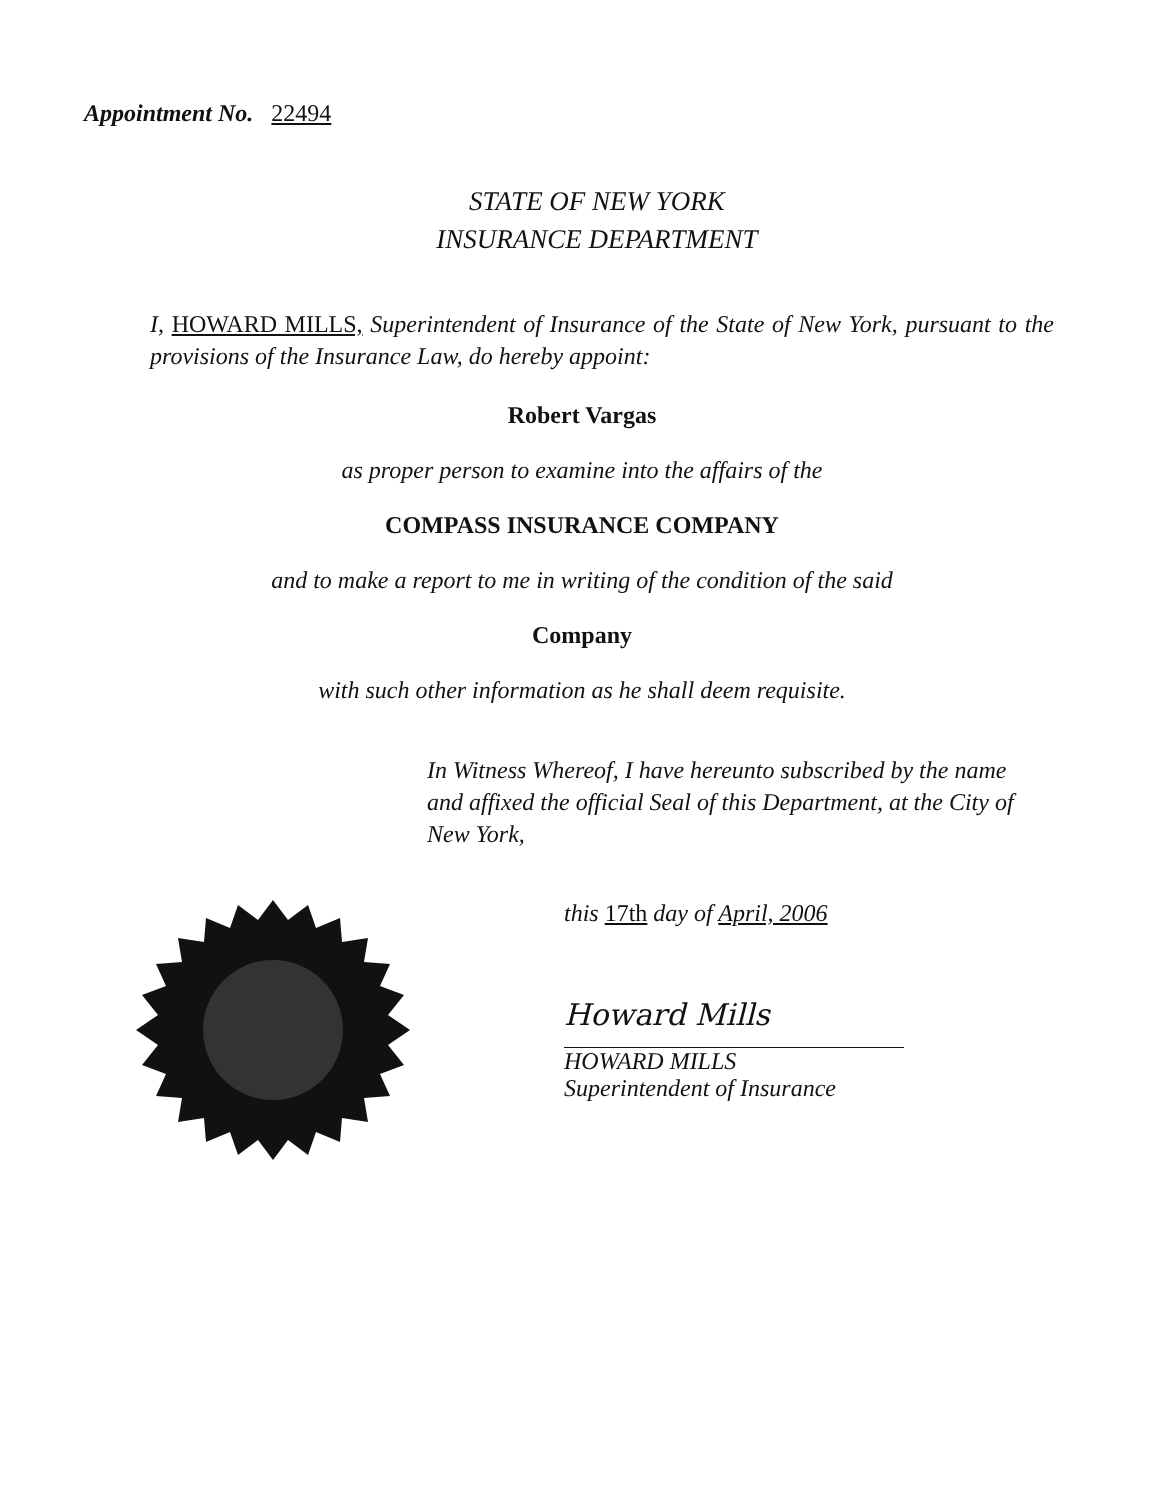Appointment No. 22494
STATE OF NEW YORK
INSURANCE DEPARTMENT
I, HOWARD MILLS, Superintendent of Insurance of the State of New York, pursuant to the provisions of the Insurance Law, do hereby appoint:
Robert Vargas
as proper person to examine into the affairs of the
COMPASS INSURANCE COMPANY
and to make a report to me in writing of the condition of the said
Company
with such other information as he shall deem requisite.
In Witness Whereof, I have hereunto subscribed by the name and affixed the official Seal of this Department, at the City of New York,
this 17th day of April, 2006
Howard Mills
HOWARD MILLS
Superintendent of Insurance